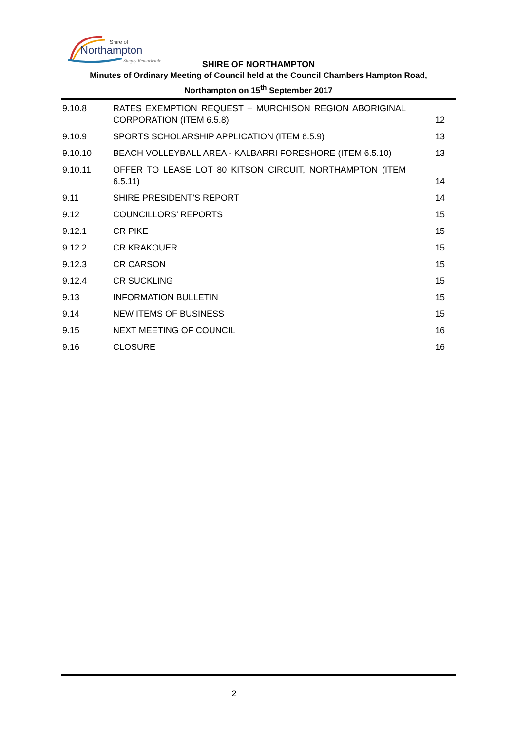Shire of
Northampton
Simply Remarkable
SHIRE OF NORTHAMPTON
Minutes of Ordinary Meeting of Council held at the Council Chambers Hampton Road,
Northampton on 15<sup>th</sup> September 2017
| 9.10.8 | RATES EXEMPTION REQUEST – MURCHISON REGION ABORIGINAL CORPORATION (ITEM 6.5.8) | 12 |
| 9.10.9 | SPORTS SCHOLARSHIP APPLICATION (ITEM 6.5.9) | 13 |
| 9.10.10 | BEACH VOLLEYBALL AREA - KALBARRI FORESHORE (ITEM 6.5.10) | 13 |
| 9.10.11 | OFFER TO LEASE LOT 80 KITSON CIRCUIT, NORTHAMPTON (ITEM 6.5.11) | 14 |
| 9.11 | SHIRE PRESIDENT’S REPORT | 14 |
| 9.12 | COUNCILLORS’ REPORTS | 15 |
| 9.12.1 | CR PIKE | 15 |
| 9.12.2 | CR KRAKOUER | 15 |
| 9.12.3 | CR CARSON | 15 |
| 9.12.4 | CR SUCKLING | 15 |
| 9.13 | INFORMATION BULLETIN | 15 |
| 9.14 | NEW ITEMS OF BUSINESS | 15 |
| 9.15 | NEXT MEETING OF COUNCIL | 16 |
| 9.16 | CLOSURE | 16 |
2